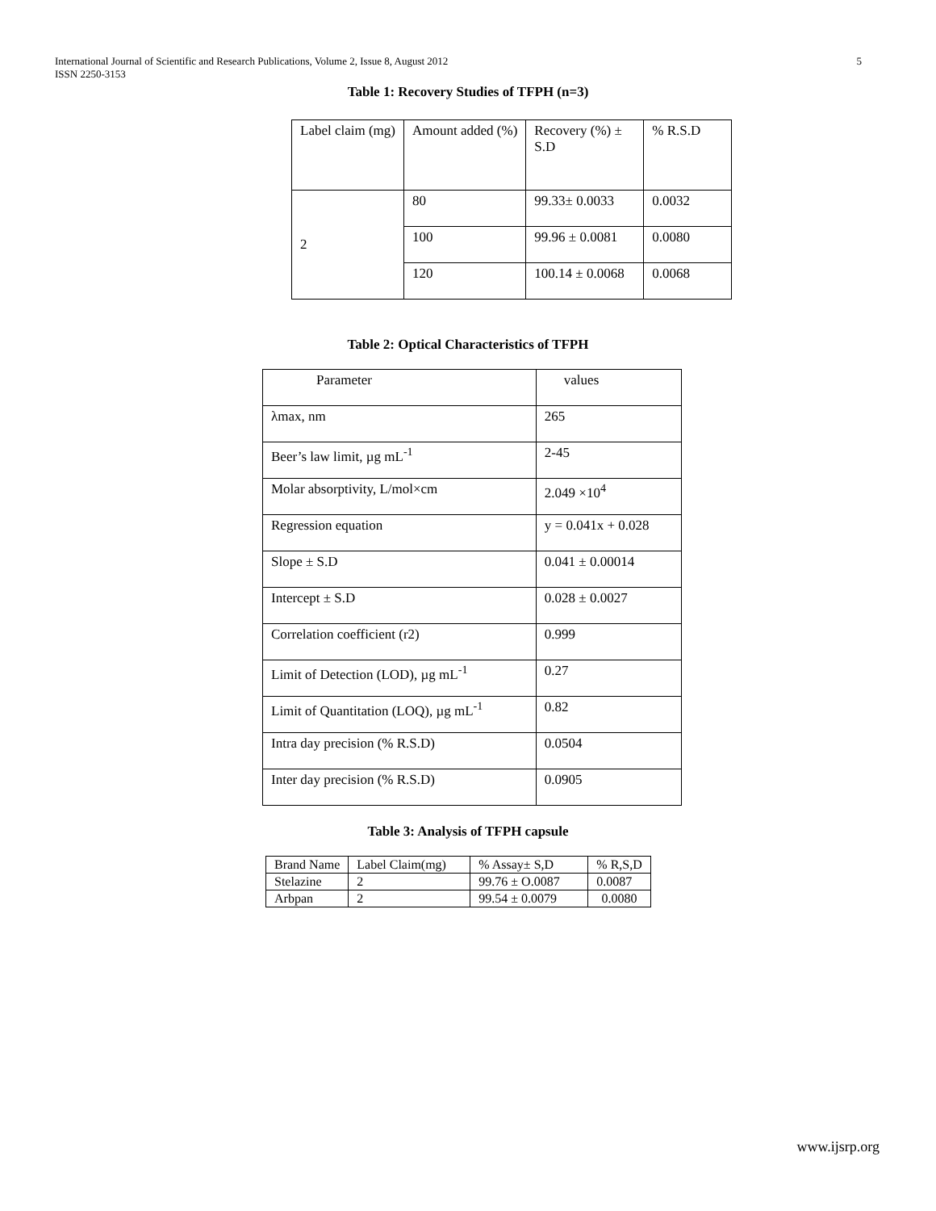International Journal of Scientific and Research Publications, Volume 2, Issue 8, August 2012
ISSN 2250-3153
5
Table 1: Recovery Studies of TFPH (n=3)
| Label claim (mg) | Amount added (%) | Recovery (%) ± S.D | % R.S.D |
| --- | --- | --- | --- |
| 2 | 80 | 99.33± 0.0033 | 0.0032 |
| | 100 | 99.96 ± 0.0081 | 0.0080 |
| | 120 | 100.14 ± 0.0068 | 0.0068 |
Table 2: Optical Characteristics of TFPH
| Parameter | values |
| --- | --- |
| λmax, nm | 265 |
| Beer’s law limit, µg mL<sup>-1</sup> | 2-45 |
| Molar absorptivity, L/mol×cm | 2.049 ×10<sup>4</sup> |
| Regression equation | y = 0.041x + 0.028 |
| Slope ± S.D | 0.041 ± 0.00014 |
| Intercept ± S.D | 0.028 ± 0.0027 |
| Correlation coefficient (r2) | 0.999 |
| Limit of Detection (LOD), µg mL<sup>-1</sup> | 0.27 |
| Limit of Quantitation (LOQ), µg mL<sup>-1</sup> | 0.82 |
| Intra day precision (% R.S.D) | 0.0504 |
| Inter day precision (% R.S.D) | 0.0905 |
Table 3: Analysis of TFPH capsule
| Brand Name | Label Claim(mg) | % Assay± S,D | % R,S,D |
| --- | --- | --- | --- |
| Stelazine | 2 | 99.76 ± O.0087 | 0.0087 |
| Arbpan | 2 | 99.54 ± 0.0079 | 0.0080 |
www.ijsrp.org